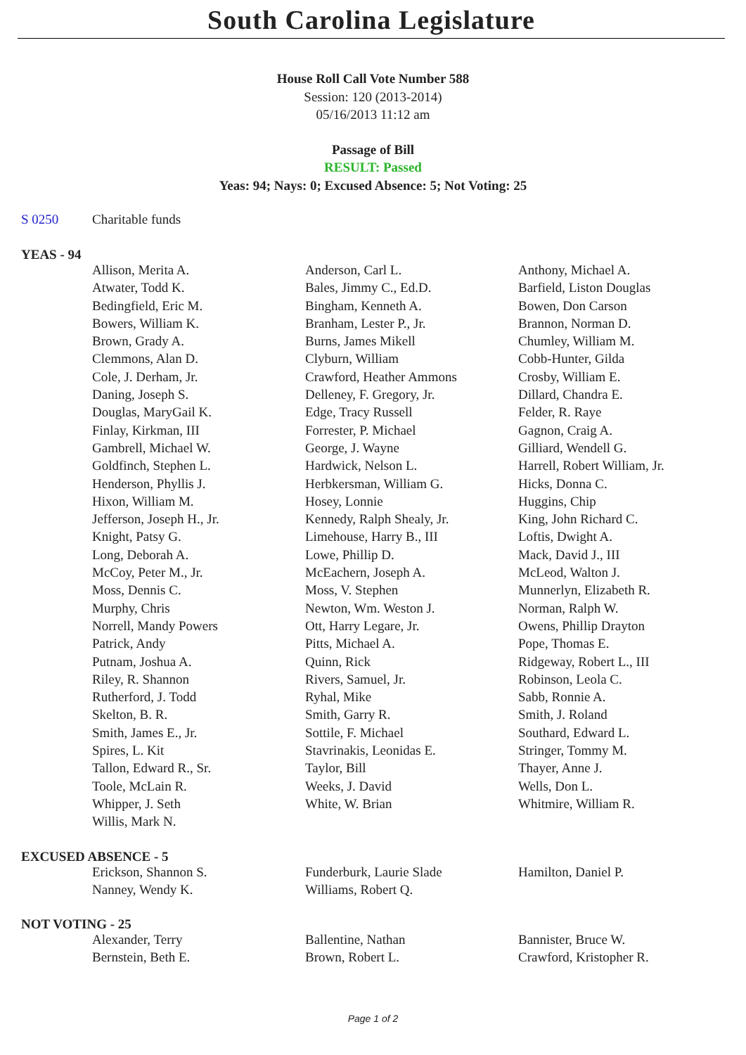South Carolina Legislature
House Roll Call Vote Number 588
Session: 120 (2013-2014)
05/16/2013 11:12 am
Passage of Bill
RESULT: Passed
Yeas: 94; Nays: 0; Excused Absence: 5; Not Voting: 25
S 0250 Charitable funds
YEAS - 94
| Allison, Merita A. | Anderson, Carl L. | Anthony, Michael A. |
| Atwater, Todd K. | Bales, Jimmy C., Ed.D. | Barfield, Liston Douglas |
| Bedingfield, Eric M. | Bingham, Kenneth A. | Bowen, Don Carson |
| Bowers, William K. | Branham, Lester P., Jr. | Brannon, Norman D. |
| Brown, Grady A. | Burns, James Mikell | Chumley, William M. |
| Clemmons, Alan D. | Clyburn, William | Cobb-Hunter, Gilda |
| Cole, J. Derham, Jr. | Crawford, Heather Ammons | Crosby, William E. |
| Daning, Joseph S. | Delleney, F. Gregory, Jr. | Dillard, Chandra E. |
| Douglas, MaryGail K. | Edge, Tracy Russell | Felder, R. Raye |
| Finlay, Kirkman, III | Forrester, P. Michael | Gagnon, Craig A. |
| Gambrell, Michael W. | George, J. Wayne | Gilliard, Wendell G. |
| Goldfinch, Stephen L. | Hardwick, Nelson L. | Harrell, Robert William, Jr. |
| Henderson, Phyllis J. | Herbkersman, William G. | Hicks, Donna C. |
| Hixon, William M. | Hosey, Lonnie | Huggins, Chip |
| Jefferson, Joseph H., Jr. | Kennedy, Ralph Shealy, Jr. | King, John Richard C. |
| Knight, Patsy G. | Limehouse, Harry B., III | Loftis, Dwight A. |
| Long, Deborah A. | Lowe, Phillip D. | Mack, David J., III |
| McCoy, Peter M., Jr. | McEachern, Joseph A. | McLeod, Walton J. |
| Moss, Dennis C. | Moss, V. Stephen | Munnerlyn, Elizabeth R. |
| Murphy, Chris | Newton, Wm. Weston J. | Norman, Ralph W. |
| Norrell, Mandy Powers | Ott, Harry Legare, Jr. | Owens, Phillip Drayton |
| Patrick, Andy | Pitts, Michael A. | Pope, Thomas E. |
| Putnam, Joshua A. | Quinn, Rick | Ridgeway, Robert L., III |
| Riley, R. Shannon | Rivers, Samuel, Jr. | Robinson, Leola C. |
| Rutherford, J. Todd | Ryhal, Mike | Sabb, Ronnie A. |
| Skelton, B. R. | Smith, Garry R. | Smith, J. Roland |
| Smith, James E., Jr. | Sottile, F. Michael | Southard, Edward L. |
| Spires, L. Kit | Stavrinakis, Leonidas E. | Stringer, Tommy M. |
| Tallon, Edward R., Sr. | Taylor, Bill | Thayer, Anne J. |
| Toole, McLain R. | Weeks, J. David | Wells, Don L. |
| Whipper, J. Seth | White, W. Brian | Whitmire, William R. |
| Willis, Mark N. | | |
EXCUSED ABSENCE - 5
| Erickson, Shannon S. | Funderburk, Laurie Slade | Hamilton, Daniel P. |
| Nanney, Wendy K. | Williams, Robert Q. | |
NOT VOTING - 25
| Alexander, Terry | Ballentine, Nathan | Bannister, Bruce W. |
| Bernstein, Beth E. | Brown, Robert L. | Crawford, Kristopher R. |
Page 1 of 2